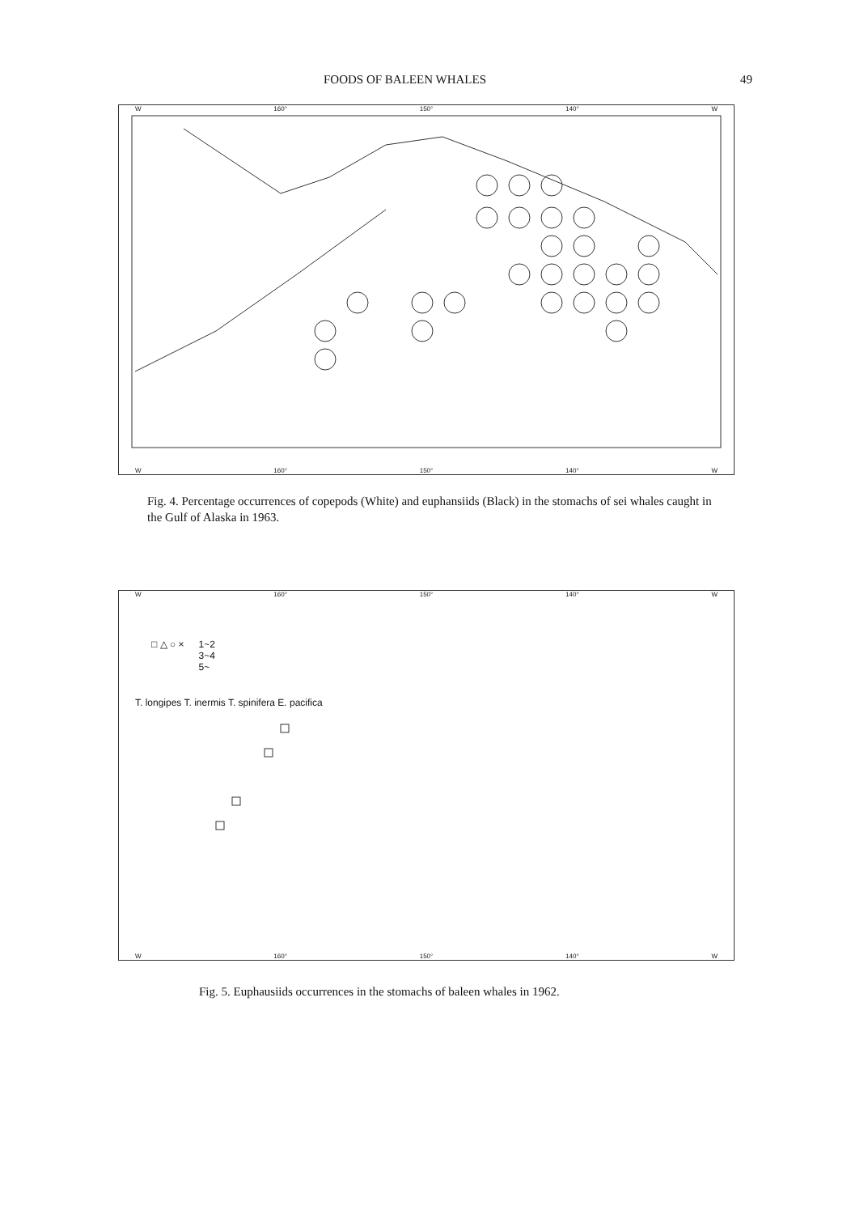FOODS OF BALEEN WHALES 49
W 160° 150° 140° W
W 160° 150° 140° W
Fig. 4. Percentage occurrences of copepods (White) and euphansiids (Black) in the stomachs of sei whales caught in the Gulf of Alaska in 1963.
W 160° 150° 140° W
□ △ ○ × 1~2
3~4
5~
T. longipes T. inermis T. spinifera E. pacifica
W 160° 150° 140° W
Fig. 5. Euphausiids occurrences in the stomachs of baleen whales in 1962.